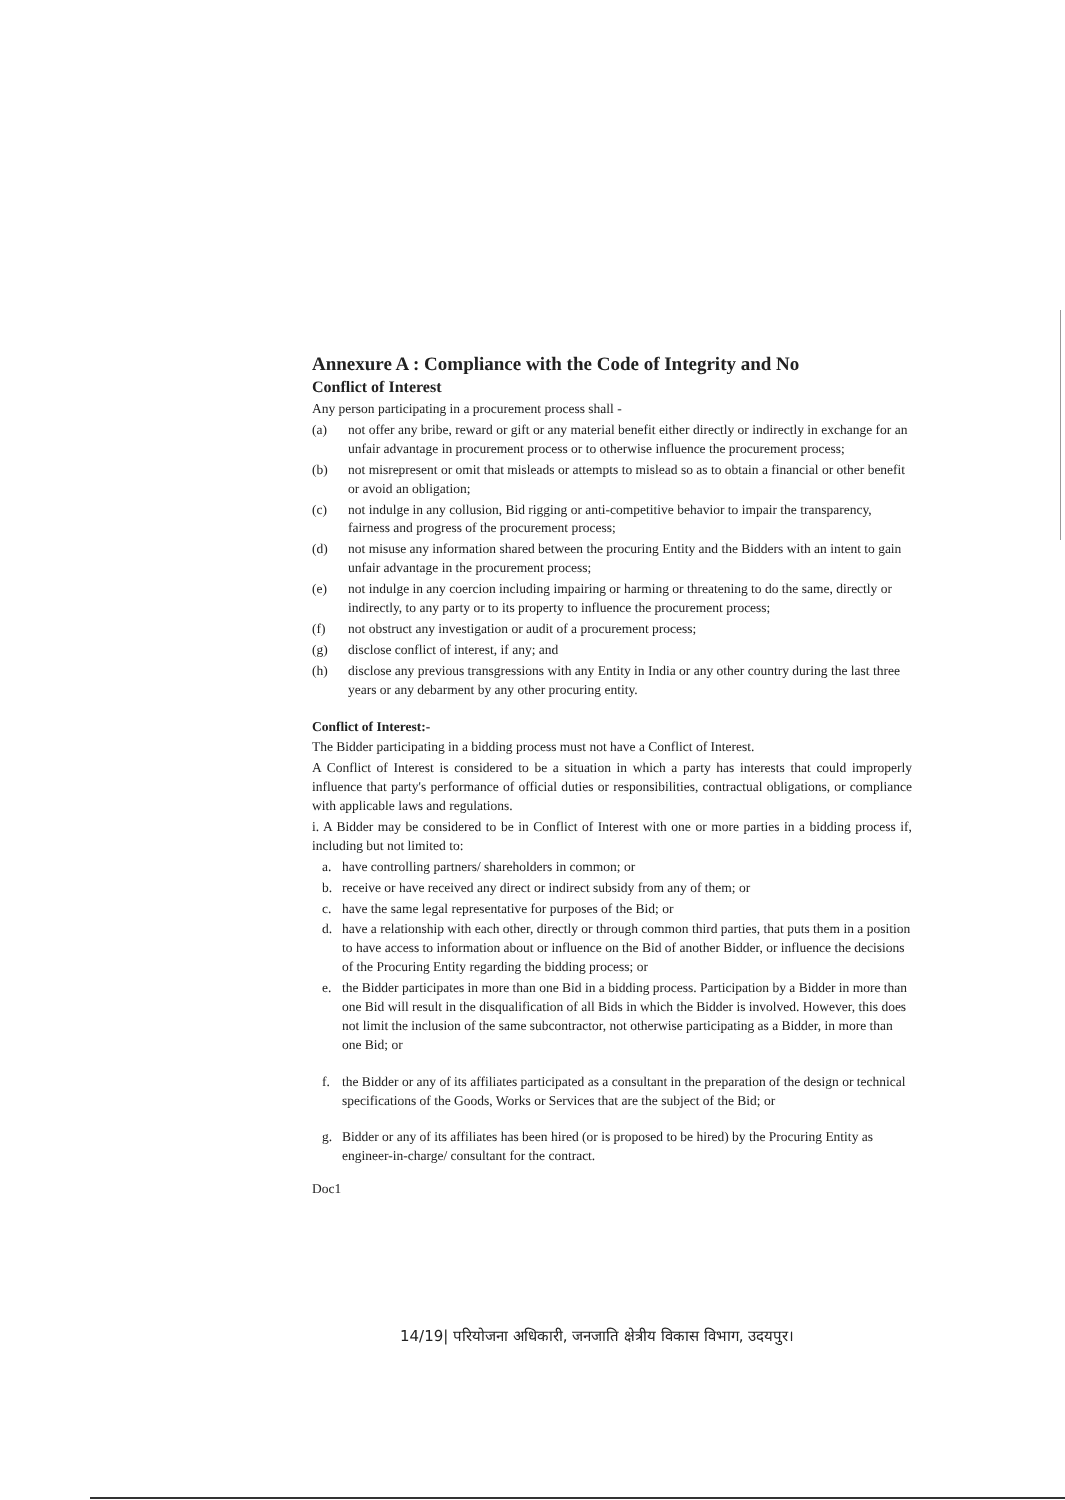Annexure A : Compliance with the Code of Integrity and No
Conflict of Interest
Any person participating in a procurement process shall -
(a) not offer any bribe, reward or gift or any material benefit either directly or indirectly in exchange for an unfair advantage in procurement process or to otherwise influence the procurement process;
(b) not misrepresent or omit that misleads or attempts to mislead so as to obtain a financial or other benefit or avoid an obligation;
(c) not indulge in any collusion, Bid rigging or anti-competitive behavior to impair the transparency, fairness and progress of the procurement process;
(d) not misuse any information shared between the procuring Entity and the Bidders with an intent to gain unfair advantage in the procurement process;
(e) not indulge in any coercion including impairing or harming or threatening to do the same, directly or indirectly, to any party or to its property to influence the procurement process;
(f) not obstruct any investigation or audit of a procurement process;
(g) disclose conflict of interest, if any; and
(h) disclose any previous transgressions with any Entity in India or any other country during the last three years or any debarment by any other procuring entity.
Conflict of Interest:-
The Bidder participating in a bidding process must not have a Conflict of Interest.
A Conflict of Interest is considered to be a situation in which a party has interests that could improperly influence that party's performance of official duties or responsibilities, contractual obligations, or compliance with applicable laws and regulations.
i. A Bidder may be considered to be in Conflict of Interest with one or more parties in a bidding process if, including but not limited to:
a. have controlling partners/ shareholders in common; or
b. receive or have received any direct or indirect subsidy from any of them; or
c. have the same legal representative for purposes of the Bid; or
d. have a relationship with each other, directly or through common third parties, that puts them in a position to have access to information about or influence on the Bid of another Bidder, or influence the decisions of the Procuring Entity regarding the bidding process; or
e. the Bidder participates in more than one Bid in a bidding process. Participation by a Bidder in more than one Bid will result in the disqualification of all Bids in which the Bidder is involved. However, this does not limit the inclusion of the same subcontractor, not otherwise participating as a Bidder, in more than one Bid; or
f. the Bidder or any of its affiliates participated as a consultant in the preparation of the design or technical specifications of the Goods, Works or Services that are the subject of the Bid; or
g. Bidder or any of its affiliates has been hired (or is proposed to be hired) by the Procuring Entity as engineer-in-charge/ consultant for the contract.
Doc1
14/19| परियोजना अधिकारी, जनजाति क्षेत्रीय विकास विभाग, उदयपुर।